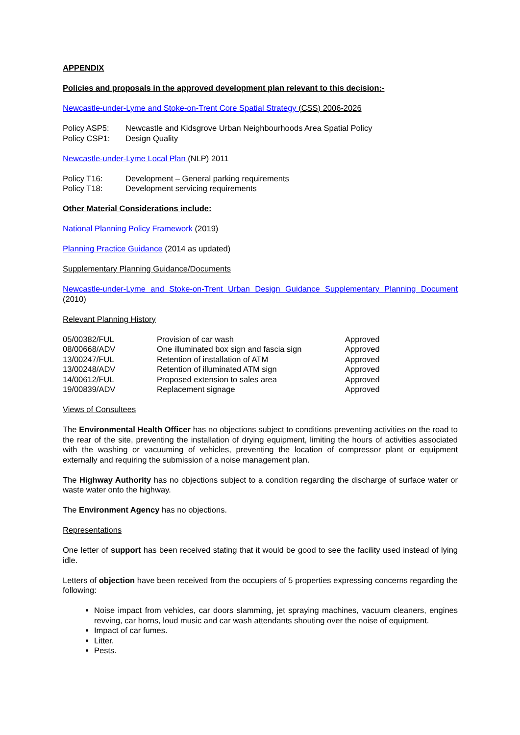APPENDIX
Policies and proposals in the approved development plan relevant to this decision:-
Newcastle-under-Lyme and Stoke-on-Trent Core Spatial Strategy (CSS) 2006-2026
| Policy ASP5: | Newcastle and Kidsgrove Urban Neighbourhoods Area Spatial Policy |
| Policy CSP1: | Design Quality |
Newcastle-under-Lyme Local Plan (NLP) 2011
| Policy T16: | Development – General parking requirements |
| Policy T18: | Development servicing requirements |
Other Material Considerations include:
National Planning Policy Framework (2019)
Planning Practice Guidance (2014 as updated)
Supplementary Planning Guidance/Documents
Newcastle-under-Lyme and Stoke-on-Trent Urban Design Guidance Supplementary Planning Document (2010)
Relevant Planning History
| 05/00382/FUL | Provision of car wash | Approved |
| 08/00668/ADV | One illuminated box sign and fascia sign | Approved |
| 13/00247/FUL | Retention of installation of ATM | Approved |
| 13/00248/ADV | Retention of illuminated ATM sign | Approved |
| 14/00612/FUL | Proposed extension to sales area | Approved |
| 19/00839/ADV | Replacement signage | Approved |
Views of Consultees
The Environmental Health Officer has no objections subject to conditions preventing activities on the road to the rear of the site, preventing the installation of drying equipment, limiting the hours of activities associated with the washing or vacuuming of vehicles, preventing the location of compressor plant or equipment externally and requiring the submission of a noise management plan.
The Highway Authority has no objections subject to a condition regarding the discharge of surface water or waste water onto the highway.
The Environment Agency has no objections.
Representations
One letter of support has been received stating that it would be good to see the facility used instead of lying idle.
Letters of objection have been received from the occupiers of 5 properties expressing concerns regarding the following:
Noise impact from vehicles, car doors slamming, jet spraying machines, vacuum cleaners, engines revving, car horns, loud music and car wash attendants shouting over the noise of equipment.
Impact of car fumes.
Litter.
Pests.